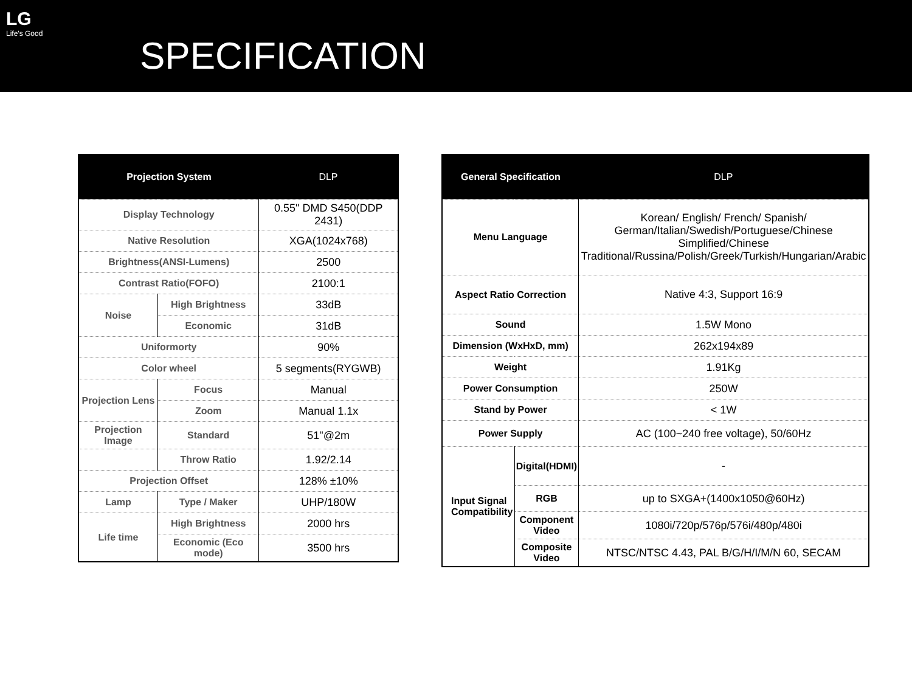LG
Life's Good
SPECIFICATION
| Projection System | | DLP |
| --- | --- | --- |
| Display Technology | | 0.55" DMD S450(DDP 2431) |
| Native Resolution | | XGA(1024x768) |
| Brightness(ANSI-Lumens) | | 2500 |
| Contrast Ratio(FOFO) | | 2100:1 |
| Noise | High Brightness | 33dB |
| | Economic | 31dB |
| Uniformorty | | 90% |
| Color wheel | | 5 segments(RYGWB) |
| Projection Lens | Focus | Manual |
| | Zoom | Manual 1.1x |
| Projection Image | Standard | 51"@2m |
| | Throw Ratio | 1.92/2.14 |
| Projection Offset | | 128% ±10% |
| Lamp | Type / Maker | UHP/180W |
| Life time | High Brightness | 2000 hrs |
| | Economic (Eco mode) | 3500 hrs |
| General Specification | | DLP |
| --- | --- | --- |
| Menu Language | | Korean/ English/ French/ Spanish/ German/Italian/Swedish/Portuguese/Chinese Simplified/Chinese Traditional/Russina/Polish/Greek/Turkish/Hungarian/Arabic |
| Aspect Ratio Correction | | Native 4:3, Support 16:9 |
| Sound | | 1.5W Mono |
| Dimension (WxHxD, mm) | | 262x194x89 |
| Weight | | 1.91Kg |
| Power Consumption | | 250W |
| Stand by Power | | < 1W |
| Power Supply | | AC (100~240 free voltage), 50/60Hz |
| Input Signal Compatibility | Digital(HDMI) | - |
| | RGB | up to SXGA+(1400x1050@60Hz) |
| | Component Video | 1080i/720p/576p/576i/480p/480i |
| | Composite Video | NTSC/NTSC 4.43, PAL B/G/H/I/M/N 60, SECAM |